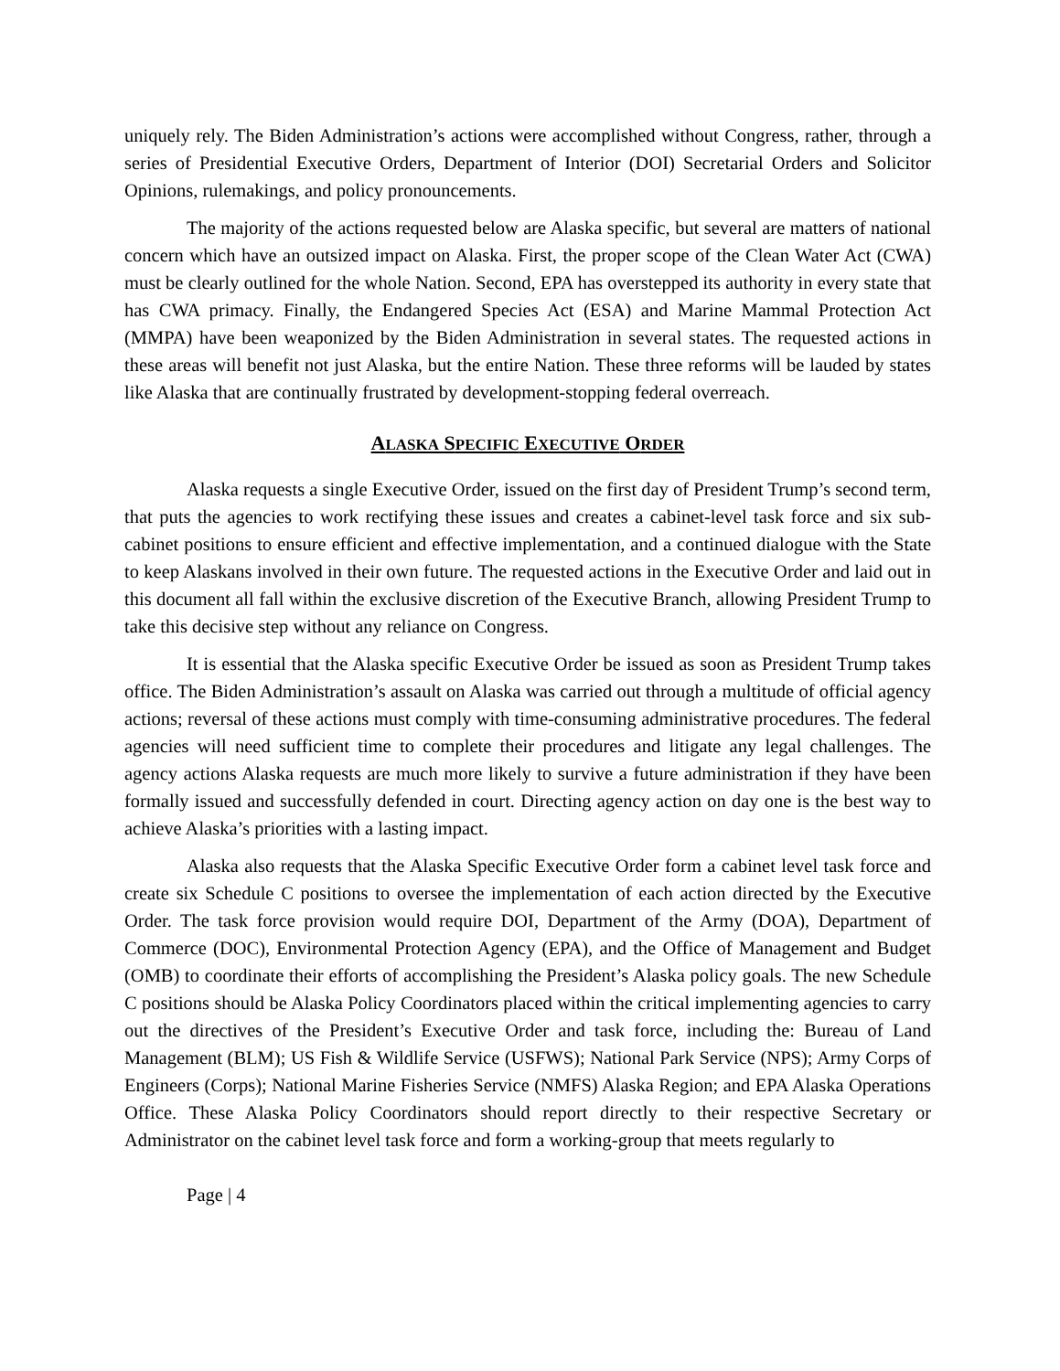uniquely rely. The Biden Administration’s actions were accomplished without Congress, rather, through a series of Presidential Executive Orders, Department of Interior (DOI) Secretarial Orders and Solicitor Opinions, rulemakings, and policy pronouncements.
The majority of the actions requested below are Alaska specific, but several are matters of national concern which have an outsized impact on Alaska. First, the proper scope of the Clean Water Act (CWA) must be clearly outlined for the whole Nation. Second, EPA has overstepped its authority in every state that has CWA primacy. Finally, the Endangered Species Act (ESA) and Marine Mammal Protection Act (MMPA) have been weaponized by the Biden Administration in several states. The requested actions in these areas will benefit not just Alaska, but the entire Nation. These three reforms will be lauded by states like Alaska that are continually frustrated by development-stopping federal overreach.
ALASKA SPECIFIC EXECUTIVE ORDER
Alaska requests a single Executive Order, issued on the first day of President Trump’s second term, that puts the agencies to work rectifying these issues and creates a cabinet-level task force and six sub-cabinet positions to ensure efficient and effective implementation, and a continued dialogue with the State to keep Alaskans involved in their own future. The requested actions in the Executive Order and laid out in this document all fall within the exclusive discretion of the Executive Branch, allowing President Trump to take this decisive step without any reliance on Congress.
It is essential that the Alaska specific Executive Order be issued as soon as President Trump takes office. The Biden Administration’s assault on Alaska was carried out through a multitude of official agency actions; reversal of these actions must comply with time-consuming administrative procedures. The federal agencies will need sufficient time to complete their procedures and litigate any legal challenges. The agency actions Alaska requests are much more likely to survive a future administration if they have been formally issued and successfully defended in court. Directing agency action on day one is the best way to achieve Alaska’s priorities with a lasting impact.
Alaska also requests that the Alaska Specific Executive Order form a cabinet level task force and create six Schedule C positions to oversee the implementation of each action directed by the Executive Order. The task force provision would require DOI, Department of the Army (DOA), Department of Commerce (DOC), Environmental Protection Agency (EPA), and the Office of Management and Budget (OMB) to coordinate their efforts of accomplishing the President’s Alaska policy goals. The new Schedule C positions should be Alaska Policy Coordinators placed within the critical implementing agencies to carry out the directives of the President’s Executive Order and task force, including the: Bureau of Land Management (BLM); US Fish & Wildlife Service (USFWS); National Park Service (NPS); Army Corps of Engineers (Corps); National Marine Fisheries Service (NMFS) Alaska Region; and EPA Alaska Operations Office. These Alaska Policy Coordinators should report directly to their respective Secretary or Administrator on the cabinet level task force and form a working-group that meets regularly to
Page | 4